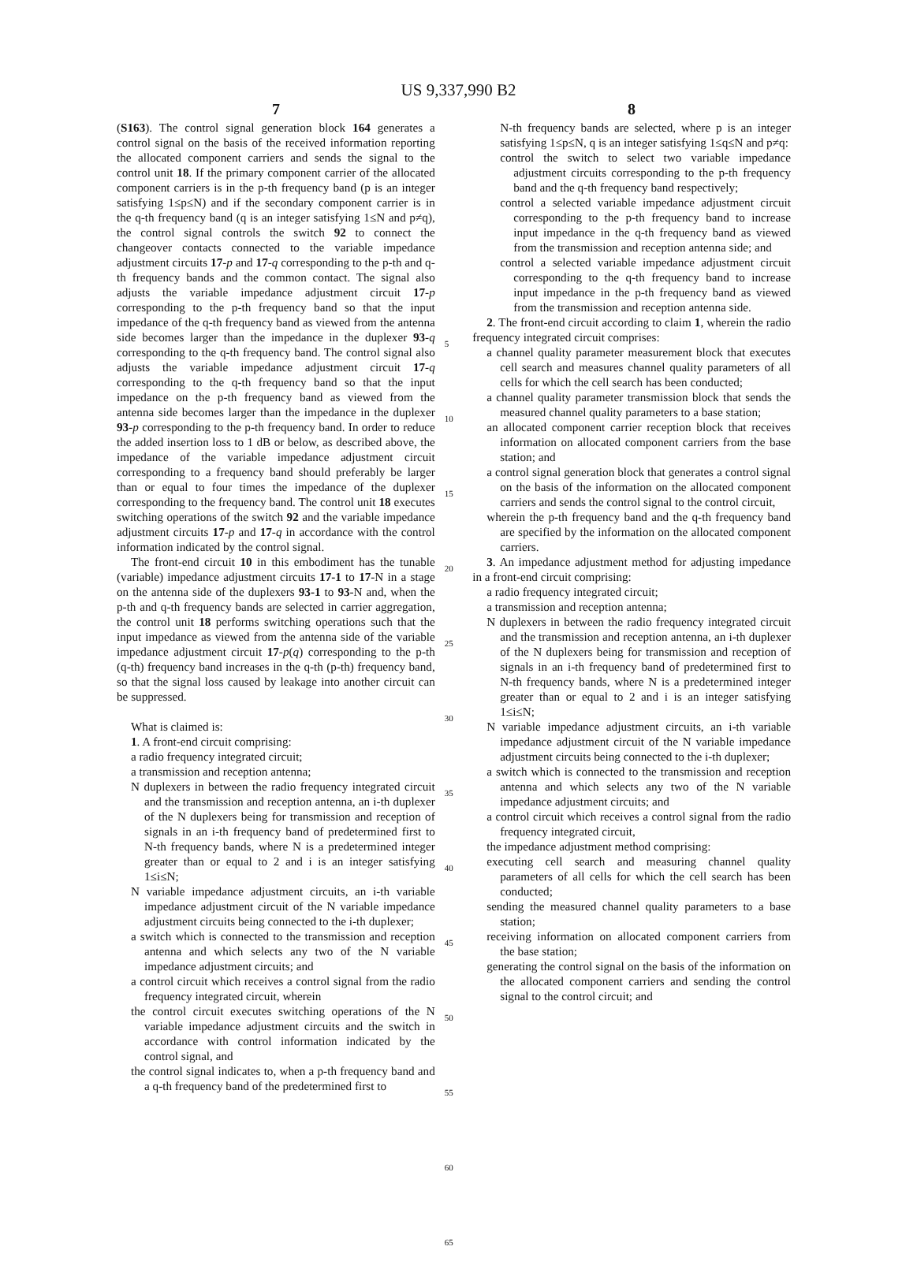US 9,337,990 B2
7
(S163). The control signal generation block 164 generates a control signal on the basis of the received information reporting the allocated component carriers and sends the signal to the control unit 18. If the primary component carrier of the allocated component carriers is in the p-th frequency band (p is an integer satisfying 1≤p≤N) and if the secondary component carrier is in the q-th frequency band (q is an integer satisfying 1≤N and p≠q), the control signal controls the switch 92 to connect the changeover contacts connected to the variable impedance adjustment circuits 17-p and 17-q corresponding to the p-th and q-th frequency bands and the common contact. The signal also adjusts the variable impedance adjustment circuit 17-p corresponding to the p-th frequency band so that the input impedance of the q-th frequency band as viewed from the antenna side becomes larger than the impedance in the duplexer 93-q corresponding to the q-th frequency band. The control signal also adjusts the variable impedance adjustment circuit 17-q corresponding to the q-th frequency band so that the input impedance on the p-th frequency band as viewed from the antenna side becomes larger than the impedance in the duplexer 93-p corresponding to the p-th frequency band. In order to reduce the added insertion loss to 1 dB or below, as described above, the impedance of the variable impedance adjustment circuit corresponding to a frequency band should preferably be larger than or equal to four times the impedance of the duplexer corresponding to the frequency band. The control unit 18 executes switching operations of the switch 92 and the variable impedance adjustment circuits 17-p and 17-q in accordance with the control information indicated by the control signal.
The front-end circuit 10 in this embodiment has the tunable (variable) impedance adjustment circuits 17-1 to 17-N in a stage on the antenna side of the duplexers 93-1 to 93-N and, when the p-th and q-th frequency bands are selected in carrier aggregation, the control unit 18 performs switching operations such that the input impedance as viewed from the antenna side of the variable impedance adjustment circuit 17-p(q) corresponding to the p-th (q-th) frequency band increases in the q-th (p-th) frequency band, so that the signal loss caused by leakage into another circuit can be suppressed.
What is claimed is:
1. A front-end circuit comprising:
a radio frequency integrated circuit;
a transmission and reception antenna;
N duplexers in between the radio frequency integrated circuit and the transmission and reception antenna, an i-th duplexer of the N duplexers being for transmission and reception of signals in an i-th frequency band of predetermined first to N-th frequency bands, where N is a predetermined integer greater than or equal to 2 and i is an integer satisfying 1≤i≤N;
N variable impedance adjustment circuits, an i-th variable impedance adjustment circuit of the N variable impedance adjustment circuits being connected to the i-th duplexer;
a switch which is connected to the transmission and reception antenna and which selects any two of the N variable impedance adjustment circuits; and
a control circuit which receives a control signal from the radio frequency integrated circuit, wherein
the control circuit executes switching operations of the N variable impedance adjustment circuits and the switch in accordance with control information indicated by the control signal, and
the control signal indicates to, when a p-th frequency band and a q-th frequency band of the predetermined first to
5
10
15
20
25
30
35
40
45
50
55
60
65
8
N-th frequency bands are selected, where p is an integer satisfying 1≤p≤N, q is an integer satisfying 1≤q≤N and p≠q:
control the switch to select two variable impedance adjustment circuits corresponding to the p-th frequency band and the q-th frequency band respectively;
control a selected variable impedance adjustment circuit corresponding to the p-th frequency band to increase input impedance in the q-th frequency band as viewed from the transmission and reception antenna side; and
control a selected variable impedance adjustment circuit corresponding to the q-th frequency band to increase input impedance in the p-th frequency band as viewed from the transmission and reception antenna side.
2. The front-end circuit according to claim 1, wherein the radio frequency integrated circuit comprises:
a channel quality parameter measurement block that executes cell search and measures channel quality parameters of all cells for which the cell search has been conducted;
a channel quality parameter transmission block that sends the measured channel quality parameters to a base station;
an allocated component carrier reception block that receives information on allocated component carriers from the base station; and
a control signal generation block that generates a control signal on the basis of the information on the allocated component carriers and sends the control signal to the control circuit,
wherein the p-th frequency band and the q-th frequency band are specified by the information on the allocated component carriers.
3. An impedance adjustment method for adjusting impedance in a front-end circuit comprising:
a radio frequency integrated circuit;
a transmission and reception antenna;
N duplexers in between the radio frequency integrated circuit and the transmission and reception antenna, an i-th duplexer of the N duplexers being for transmission and reception of signals in an i-th frequency band of predetermined first to N-th frequency bands, where N is a predetermined integer greater than or equal to 2 and i is an integer satisfying 1≤i≤N;
N variable impedance adjustment circuits, an i-th variable impedance adjustment circuit of the N variable impedance adjustment circuits being connected to the i-th duplexer;
a switch which is connected to the transmission and reception antenna and which selects any two of the N variable impedance adjustment circuits; and
a control circuit which receives a control signal from the radio frequency integrated circuit,
the impedance adjustment method comprising:
executing cell search and measuring channel quality parameters of all cells for which the cell search has been conducted;
sending the measured channel quality parameters to a base station;
receiving information on allocated component carriers from the base station;
generating the control signal on the basis of the information on the allocated component carriers and sending the control signal to the control circuit; and